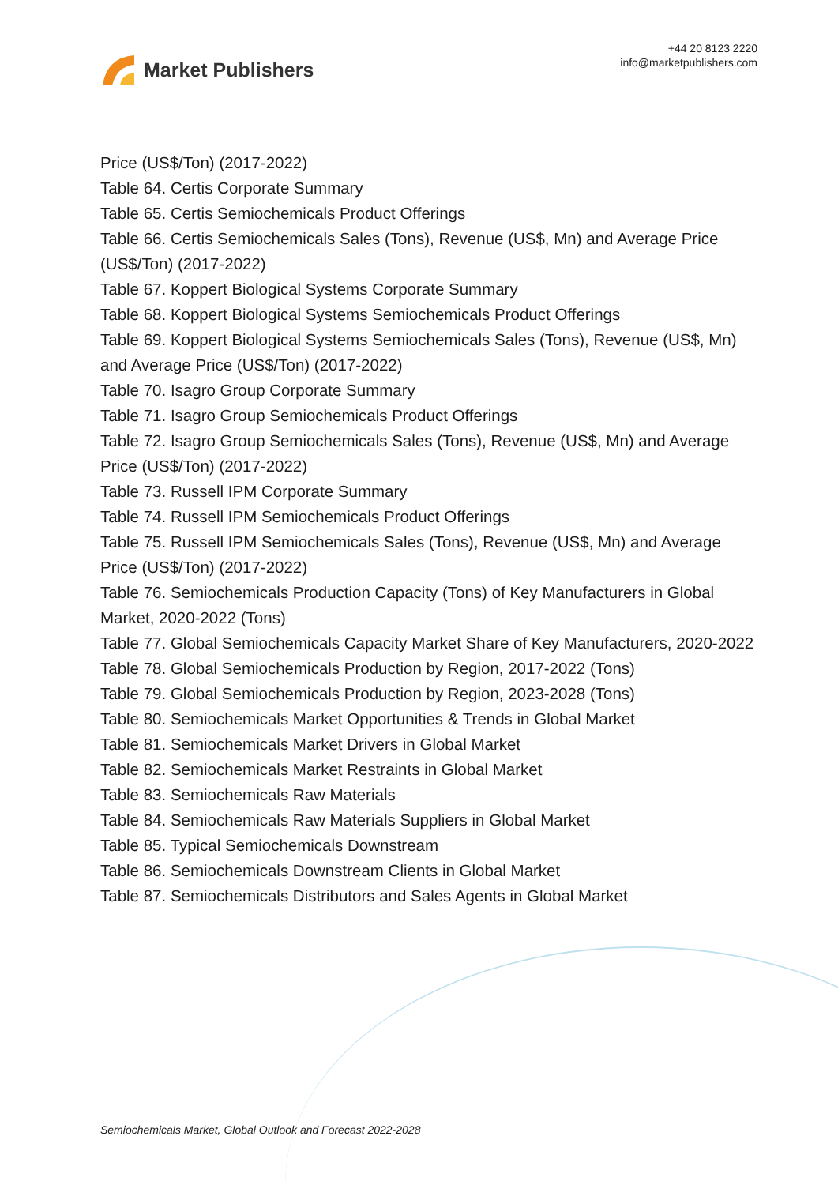Market Publishers
+44 20 8123 2220
info@marketpublishers.com
Price (US$/Ton) (2017-2022)
Table 64. Certis Corporate Summary
Table 65. Certis Semiochemicals Product Offerings
Table 66. Certis Semiochemicals Sales (Tons), Revenue (US$, Mn) and Average Price (US$/Ton) (2017-2022)
Table 67. Koppert Biological Systems Corporate Summary
Table 68. Koppert Biological Systems Semiochemicals Product Offerings
Table 69. Koppert Biological Systems Semiochemicals Sales (Tons), Revenue (US$, Mn) and Average Price (US$/Ton) (2017-2022)
Table 70. Isagro Group Corporate Summary
Table 71. Isagro Group Semiochemicals Product Offerings
Table 72. Isagro Group Semiochemicals Sales (Tons), Revenue (US$, Mn) and Average Price (US$/Ton) (2017-2022)
Table 73. Russell IPM Corporate Summary
Table 74. Russell IPM Semiochemicals Product Offerings
Table 75. Russell IPM Semiochemicals Sales (Tons), Revenue (US$, Mn) and Average Price (US$/Ton) (2017-2022)
Table 76. Semiochemicals Production Capacity (Tons) of Key Manufacturers in Global Market, 2020-2022 (Tons)
Table 77. Global Semiochemicals Capacity Market Share of Key Manufacturers, 2020-2022
Table 78. Global Semiochemicals Production by Region, 2017-2022 (Tons)
Table 79. Global Semiochemicals Production by Region, 2023-2028 (Tons)
Table 80. Semiochemicals Market Opportunities & Trends in Global Market
Table 81. Semiochemicals Market Drivers in Global Market
Table 82. Semiochemicals Market Restraints in Global Market
Table 83. Semiochemicals Raw Materials
Table 84. Semiochemicals Raw Materials Suppliers in Global Market
Table 85. Typical Semiochemicals Downstream
Table 86. Semiochemicals Downstream Clients in Global Market
Table 87. Semiochemicals Distributors and Sales Agents in Global Market
Semiochemicals Market, Global Outlook and Forecast 2022-2028